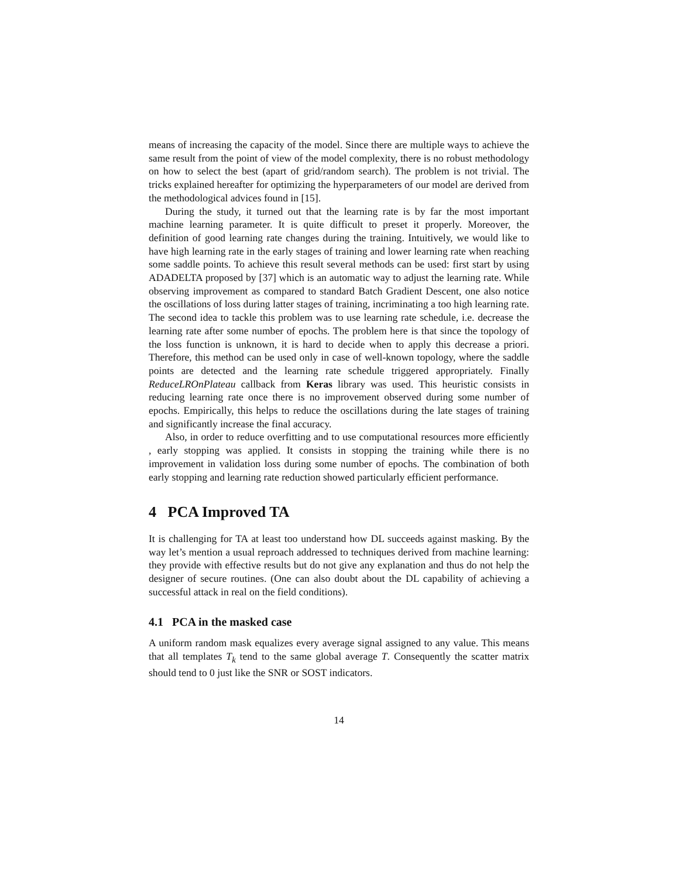means of increasing the capacity of the model. Since there are multiple ways to achieve the same result from the point of view of the model complexity, there is no robust methodology on how to select the best (apart of grid/random search). The problem is not trivial. The tricks explained hereafter for optimizing the hyperparameters of our model are derived from the methodological advices found in [15].
During the study, it turned out that the learning rate is by far the most important machine learning parameter. It is quite difficult to preset it properly. Moreover, the definition of good learning rate changes during the training. Intuitively, we would like to have high learning rate in the early stages of training and lower learning rate when reaching some saddle points. To achieve this result several methods can be used: first start by using ADADELTA proposed by [37] which is an automatic way to adjust the learning rate. While observing improvement as compared to standard Batch Gradient Descent, one also notice the oscillations of loss during latter stages of training, incriminating a too high learning rate. The second idea to tackle this problem was to use learning rate schedule, i.e. decrease the learning rate after some number of epochs. The problem here is that since the topology of the loss function is unknown, it is hard to decide when to apply this decrease a priori. Therefore, this method can be used only in case of well-known topology, where the saddle points are detected and the learning rate schedule triggered appropriately. Finally ReduceLROnPlateau callback from Keras library was used. This heuristic consists in reducing learning rate once there is no improvement observed during some number of epochs. Empirically, this helps to reduce the oscillations during the late stages of training and significantly increase the final accuracy.
Also, in order to reduce overfitting and to use computational resources more efficiently , early stopping was applied. It consists in stopping the training while there is no improvement in validation loss during some number of epochs. The combination of both early stopping and learning rate reduction showed particularly efficient performance.
4 PCA Improved TA
It is challenging for TA at least too understand how DL succeeds against masking. By the way let’s mention a usual reproach addressed to techniques derived from machine learning: they provide with effective results but do not give any explanation and thus do not help the designer of secure routines. (One can also doubt about the DL capability of achieving a successful attack in real on the field conditions).
4.1 PCA in the masked case
A uniform random mask equalizes every average signal assigned to any value. This means that all templates T<sub>k</sub> tend to the same global average T. Consequently the scatter matrix should tend to 0 just like the SNR or SOST indicators.
14